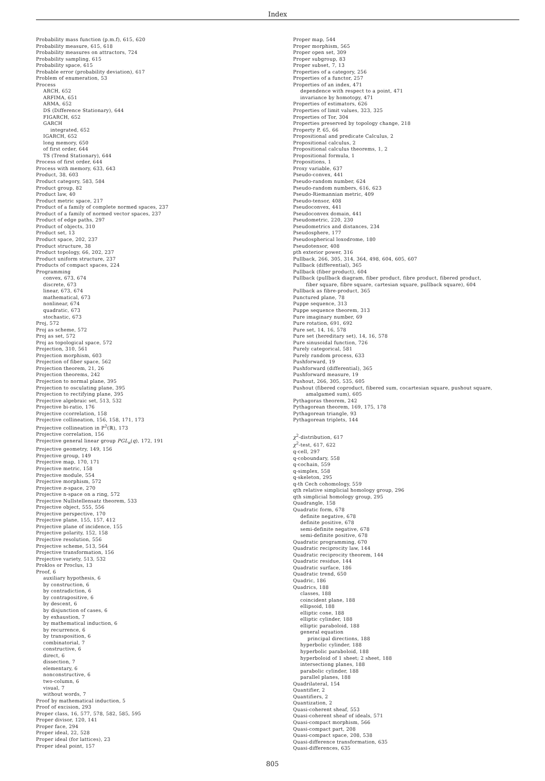Index
Probability mass function (p.m.f), 615, 620
Probability measure, 615, 618
Probability measures on attractors, 724
Probability sampling, 615
Probability space, 615
Probable error (probability deviation), 617
Problem of enumeration, 53
Process
ARCH, 652
ARFIMA, 651
ARMA, 652
DS (Difference Stationary), 644
FIGARCH, 652
GARCH
integrated, 652
IGARCH, 652
long memory, 650
of first order, 644
TS (Trend Stationary), 644
Process of first order, 644
Process with memory, 633, 643
Product, 38, 603
Product category, 583, 584
Product group, 82
Product law, 40
Product metric space, 217
Product of a family of complete normed spaces, 237
Product of a family of normed vector spaces, 237
Product of edge paths, 297
Product of objects, 310
Product set, 13
Product space, 202, 237
Product structure, 38
Product topology, 66, 202, 237
Product uniform structure, 237
Products of compact spaces, 224
Programming
convex, 673, 674
discrete, 673
linear, 673, 674
mathematical, 673
nonlinear, 674
quadratic, 673
stochastic, 673
Proj, 572
Proj as scheme, 572
Proj as set, 572
Proj as topological space, 572
Projection, 310, 561
Projection morphism, 603
Projection of fiber space, 562
Projection theorem, 21, 26
Projection theorems, 242
Projection to normal plane, 395
Projection to osculating plane, 395
Projection to rectifying plane, 395
Projective algebraic set, 513, 532
Projective bi-ratio, 176
Projective ccorrelation, 158
Projective collineation, 156, 158, 171, 173
Projective collineation in P<sup>2</sup>(ℝ), 173
Projective correlation, 156
Projective general linear group PGL<sub>n</sub>(q), 172, 191
Projective geometry, 149, 156
Projective group, 149
Projective map, 170, 171
Projective metric, 158
Projective module, 554
Projective morphism, 572
Projective n-space, 270
Projective n-space on a ring, 572
Projective Nullstellensatz theorem, 533
Projective object, 555, 556
Projective perspective, 170
Projective plane, 155, 157, 412
Projective plane of incidence, 155
Projective polarity, 152, 158
Projective resolution, 556
Projective scheme, 513, 564
Projective transformation, 156
Projective variety, 513, 532
Proklos or Proclus, 13
Proof, 6
auxiliary hypothesis, 6
by construction, 6
by contradiction, 6
by contrapositive, 6
by descent, 6
by disjunction of cases, 6
by exhaustion, 7
by mathematical induction, 6
by recurrence, 6
by transposition, 6
combinatorial, 7
constructive, 6
direct, 6
dissection, 7
elementary, 6
nonconstructive, 6
two-column, 6
visual, 7
without words, 7
Proof by mathematical induction, 5
Proof of excision, 293
Proper class, 16, 577, 578, 582, 585, 595
Proper divisor, 120, 141
Proper face, 294
Proper ideal, 22, 528
Proper ideal (for lattices), 23
Proper ideal point, 157
Proper map, 544
Proper morphism, 565
Proper open set, 309
Proper subgroup, 83
Proper subset, 7, 13
Properties of a category, 256
Properties of a functor, 257
Properties of an index, 471
dependence with respect to a point, 471
invariance by homotopy, 471
Properties of estimators, 626
Properties of limit values, 323, 325
Properties of Tor, 304
Properties preserved by topology change, 218
Property P, 65, 66
Propositional and predicate Calculus, 2
Propositional calculus, 2
Propositional calculus theorems, 1, 2
Propositional formula, 1
Propositions, 1
Proxy variable, 637
Pseudo-convex, 441
Pseudo-random number, 624
Pseudo-random numbers, 616, 623
Pseudo-Riemannian metric, 409
Pseudo-tensor, 408
Pseudoconvex, 441
Pseudoconvex domain, 441
Pseudometric, 220, 230
Pseudometrics and distances, 234
Pseudosphere, 177
Pseudospherical loxodrome, 180
Pseudotensor, 408
pth exterior power, 316
Pullback, 266, 305, 314, 364, 498, 604, 605, 607
Pullback (differential), 365
Pullback (fiber product), 604
Pullback (pullback diagram, fiber product, fibre product, fibered product,
fiber square, fibre square, cartesian square, pullback square), 604
Pullback as fibre-product, 365
Punctured plane, 78
Puppe sequence, 313
Puppe sequence theorem, 313
Pure imaginary number, 69
Pure rotation, 691, 692
Pure set, 14, 16, 578
Pure set (hereditary set), 14, 16, 578
Pure sinusoidal function, 726
Purely categorical, 581
Purely random process, 633
Pushforward, 19
Pushforward (differential), 365
Pushforward measure, 19
Pushout, 266, 305, 535, 605
Pushout (fibered coproduct, fibered sum, cocartesian square, pushout square,
amalgamed sum), 605
Pythagoras theorem, 242
Pythagorean theorem, 169, 175, 178
Pythagorean triangle, 93
Pythagorean triplets, 144
χ<sup>2</sup>-distribution, 617
χ<sup>2</sup>-test, 617, 622
q-cell, 297
q-coboundary, 558
q-cochain, 559
q-simplex, 558
q-skeleton, 295
q-th Cech cohomology, 559
qth relative simplicial homology group, 296
qth simplicial homology group, 295
Quadrangle, 158
Quadratic form, 678
definite negative, 678
definite positive, 678
semi-definite negative, 678
semi-definite positive, 678
Quadratic programming, 670
Quadratic reciprocity law, 144
Quadratic reciprocity theorem, 144
Quadratic residue, 144
Quadratic surface, 186
Quadratic trend, 650
Quadric, 186
Quadrics, 188
classes, 188
coincident plane, 188
ellipsoid, 188
elliptic cone, 188
elliptic cylinder, 188
elliptic paraboloid, 188
general equation
principal directions, 188
hyperbolic cylinder, 188
hyperbolic paraboloid, 188
hyperboloid of 1 sheet; 2 sheet, 188
intersectiong planes, 188
parabolic cylinder, 188
parallel planes, 188
Quadrilateral, 154
Quantifier, 2
Quantifiers, 2
Quantization, 2
Quasi-coherent sheaf, 553
Quasi-coherent sheaf of ideals, 571
Quasi-compact morphism, 566
Quasi-compact part, 208
Quasi-compact space, 208, 538
Quasi-difference transformation, 635
Quasi-differences, 635
805